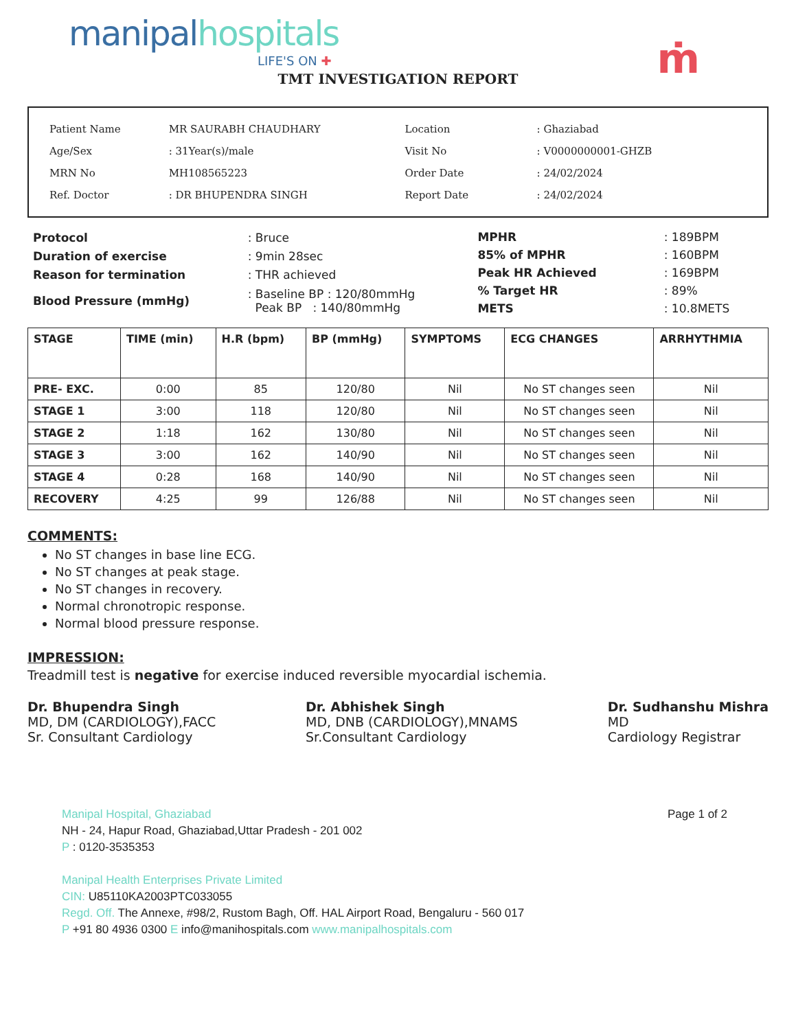manipal hospitals
LIFE'S ON ✚
ṁ
TMT INVESTIGATION REPORT
| Patient Name | MR SAURABH CHAUDHARY |
| Age/Sex | : 31Year(s)/male |
| MRN No | MH108565223 |
| Ref. Doctor | : DR BHUPENDRA SINGH |
| Location | : Ghaziabad |
| Visit No | : V0000000001-GHZB |
| Order Date | : 24/02/2024 |
| Report Date | : 24/02/2024 |
| Protocol | : Bruce |
| Duration of exercise | : 9min 28sec |
| Reason for termination | : THR achieved |
| Blood Pressure (mmHg) | : Baseline BP : 120/80mmHg Peak BP : 140/80mmHg |
| MPHR | : 189BPM |
| 85% of MPHR | : 160BPM |
| Peak HR Achieved | : 169BPM |
| % Target HR | : 89% |
| METS | : 10.8METS |
| STAGE | TIME (min) | H.R (bpm) | BP (mmHg) | SYMPTOMS | ECG CHANGES | ARRHYTHMIA |
| --- | --- | --- | --- | --- | --- | --- |
| PRE- EXC. | 0:00 | 85 | 120/80 | Nil | No ST changes seen | Nil |
| STAGE 1 | 3:00 | 118 | 120/80 | Nil | No ST changes seen | Nil |
| STAGE 2 | 1:18 | 162 | 130/80 | Nil | No ST changes seen | Nil |
| STAGE 3 | 3:00 | 162 | 140/90 | Nil | No ST changes seen | Nil |
| STAGE 4 | 0:28 | 168 | 140/90 | Nil | No ST changes seen | Nil |
| RECOVERY | 4:25 | 99 | 126/88 | Nil | No ST changes seen | Nil |
COMMENTS:
No ST changes in base line ECG.
No ST changes at peak stage.
No ST changes in recovery.
Normal chronotropic response.
Normal blood pressure response.
IMPRESSION:
Treadmill test is negative for exercise induced reversible myocardial ischemia.
Dr. Bhupendra Singh
MD, DM (CARDIOLOGY),FACC
Sr. Consultant Cardiology
Dr. Abhishek Singh
MD, DNB (CARDIOLOGY),MNAMS
Sr.Consultant Cardiology
Dr. Sudhanshu Mishra
MD
Cardiology Registrar
Manipal Hospital, Ghaziabad
NH - 24, Hapur Road, Ghaziabad,Uttar Pradesh - 201 002
P : 0120-3535353
Page 1 of 2
Manipal Health Enterprises Private Limited
CIN: U85110KA2003PTC033055
Regd. Off. The Annexe, #98/2, Rustom Bagh, Off. HAL Airport Road, Bengaluru - 560 017
P +91 80 4936 0300 E info@manihospitals.com www.manipalhospitals.com